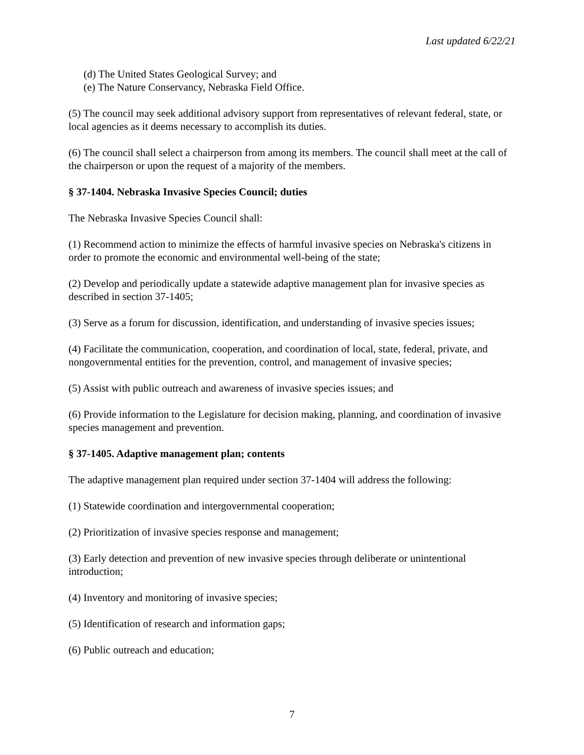Last updated 6/22/21
(d) The United States Geological Survey; and
(e) The Nature Conservancy, Nebraska Field Office.
(5) The council may seek additional advisory support from representatives of relevant federal, state, or local agencies as it deems necessary to accomplish its duties.
(6) The council shall select a chairperson from among its members. The council shall meet at the call of the chairperson or upon the request of a majority of the members.
§ 37-1404. Nebraska Invasive Species Council; duties
The Nebraska Invasive Species Council shall:
(1) Recommend action to minimize the effects of harmful invasive species on Nebraska's citizens in order to promote the economic and environmental well-being of the state;
(2) Develop and periodically update a statewide adaptive management plan for invasive species as described in section 37-1405;
(3) Serve as a forum for discussion, identification, and understanding of invasive species issues;
(4) Facilitate the communication, cooperation, and coordination of local, state, federal, private, and nongovernmental entities for the prevention, control, and management of invasive species;
(5) Assist with public outreach and awareness of invasive species issues; and
(6) Provide information to the Legislature for decision making, planning, and coordination of invasive species management and prevention.
§ 37-1405. Adaptive management plan; contents
The adaptive management plan required under section 37-1404 will address the following:
(1) Statewide coordination and intergovernmental cooperation;
(2) Prioritization of invasive species response and management;
(3) Early detection and prevention of new invasive species through deliberate or unintentional introduction;
(4) Inventory and monitoring of invasive species;
(5) Identification of research and information gaps;
(6) Public outreach and education;
7